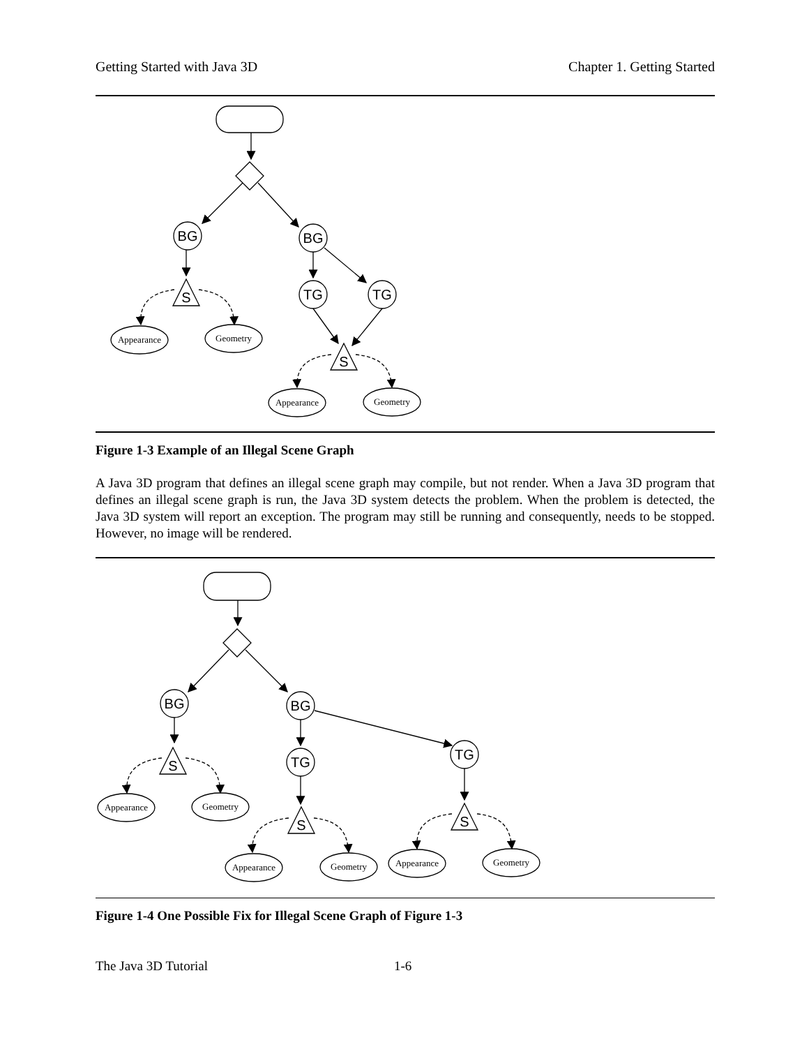Getting Started with Java 3D Chapter 1. Getting Started
BG
BG
TG
TG
S
S
Appearance
Geometry
Appearance
Geometry
Figure 1-3 Example of an Illegal Scene Graph
A Java 3D program that defines an illegal scene graph may compile, but not render. When a Java 3D program that defines an illegal scene graph is run, the Java 3D system detects the problem. When the problem is detected, the Java 3D system will report an exception. The program may still be running and consequently, needs to be stopped. However, no image will be rendered.
BG
BG
TG
TG
S
S
S
Appearance
Geometry
Appearance
Geometry
Appearance
Geometry
Figure 1-4 One Possible Fix for Illegal Scene Graph of Figure 1-3
The Java 3D Tutorial 1-6